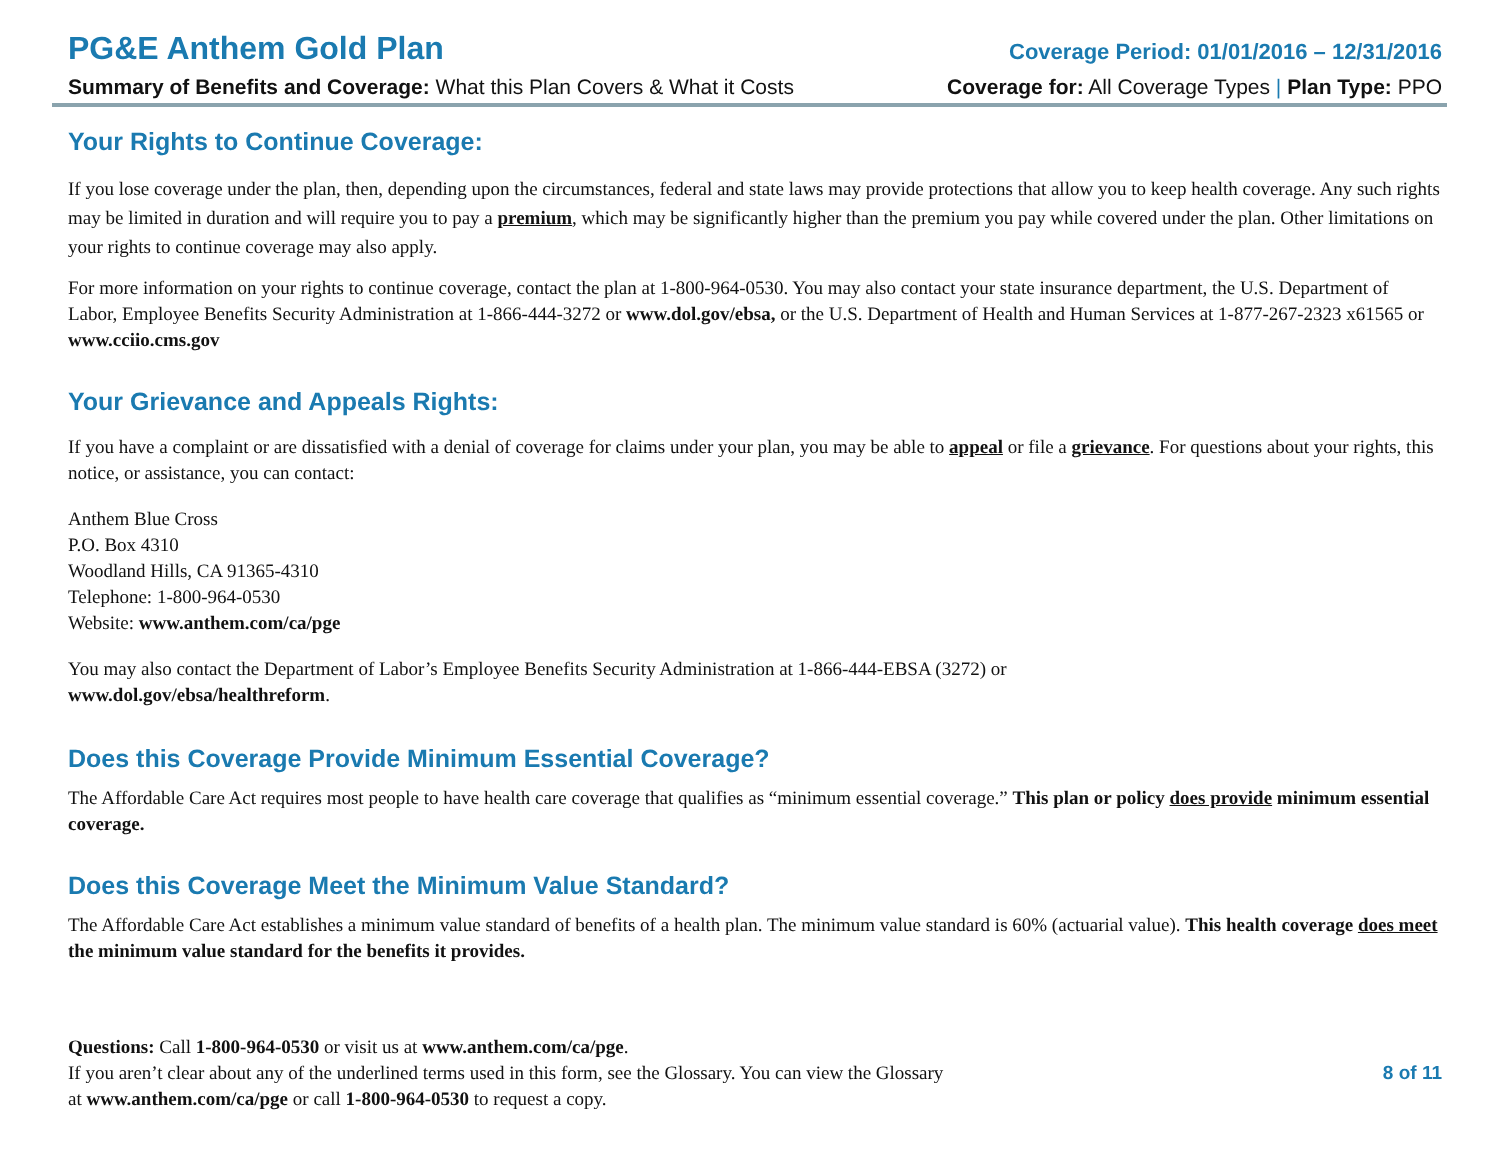PG&E Anthem Gold Plan
Coverage Period: 01/01/2016 – 12/31/2016
Summary of Benefits and Coverage: What this Plan Covers & What it Costs Coverage for: All Coverage Types | Plan Type: PPO
Your Rights to Continue Coverage:
If you lose coverage under the plan, then, depending upon the circumstances, federal and state laws may provide protections that allow you to keep health coverage. Any such rights may be limited in duration and will require you to pay a premium, which may be significantly higher than the premium you pay while covered under the plan. Other limitations on your rights to continue coverage may also apply.
For more information on your rights to continue coverage, contact the plan at 1-800-964-0530. You may also contact your state insurance department, the U.S. Department of Labor, Employee Benefits Security Administration at 1-866-444-3272 or www.dol.gov/ebsa, or the U.S. Department of Health and Human Services at 1-877-267-2323 x61565 or www.cciio.cms.gov
Your Grievance and Appeals Rights:
If you have a complaint or are dissatisfied with a denial of coverage for claims under your plan, you may be able to appeal or file a grievance. For questions about your rights, this notice, or assistance, you can contact:
Anthem Blue Cross
P.O. Box 4310
Woodland Hills, CA 91365-4310
Telephone: 1-800-964-0530
Website: www.anthem.com/ca/pge
You may also contact the Department of Labor’s Employee Benefits Security Administration at 1-866-444-EBSA (3272) or
www.dol.gov/ebsa/healthreform.
Does this Coverage Provide Minimum Essential Coverage?
The Affordable Care Act requires most people to have health care coverage that qualifies as “minimum essential coverage.” This plan or policy does provide minimum essential coverage.
Does this Coverage Meet the Minimum Value Standard?
The Affordable Care Act establishes a minimum value standard of benefits of a health plan. The minimum value standard is 60% (actuarial value). This health coverage does meet the minimum value standard for the benefits it provides.
Questions: Call 1-800-964-0530 or visit us at www.anthem.com/ca/pge.
If you aren’t clear about any of the underlined terms used in this form, see the Glossary. You can view the Glossary
at www.anthem.com/ca/pge or call 1-800-964-0530 to request a copy.
8 of 11